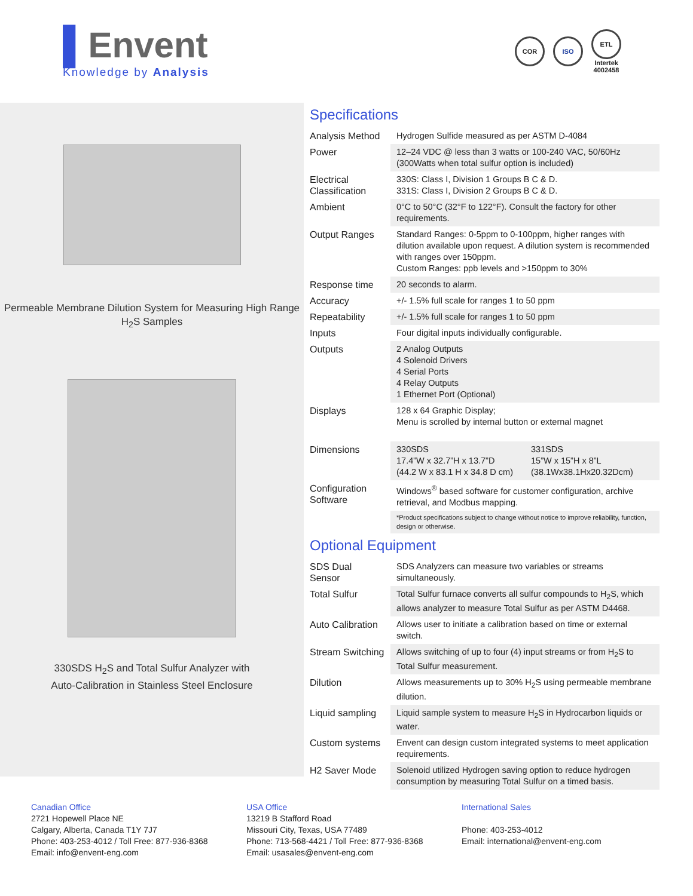▌Envent
Knowledge by Analysis
COR ISO
ETL
Intertek
4002458
Permeable Membrane Dilution System for Measuring High Range H<sub>2</sub>S Samples
330SDS H<sub>2</sub>S and Total Sulfur Analyzer with
Auto-Calibration in Stainless Steel Enclosure
Specifications
| Analysis Method | Hydrogen Sulfide measured as per ASTM D-4084 |
| Power | 12–24 VDC @ less than 3 watts or 100-240 VAC, 50/60Hz (300Watts when total sulfur option is included) |
| Electrical Classification | 330S: Class I, Division 1 Groups B C & D. 331S: Class I, Division 2 Groups B C & D. |
| Ambient | 0°C to 50°C (32°F to 122°F). Consult the factory for other requirements. |
| Output Ranges | Standard Ranges: 0-5ppm to 0-100ppm, higher ranges with dilution available upon request. A dilution system is recommended with ranges over 150ppm. Custom Ranges: ppb levels and >150ppm to 30% |
| Response time | 20 seconds to alarm. |
| Accuracy | +/- 1.5% full scale for ranges 1 to 50 ppm |
| Repeatability | +/- 1.5% full scale for ranges 1 to 50 ppm |
| Inputs | Four digital inputs individually configurable. |
| Outputs | 2 Analog Outputs 4 Solenoid Drivers 4 Serial Ports 4 Relay Outputs 1 Ethernet Port (Optional) |
| Displays | 128 x 64 Graphic Display; Menu is scrolled by internal button or external magnet |
| Dimensions | 330SDS 17.4”W x 32.7”H x 13.7”D (44.2 W x 83.1 H x 34.8 D cm) 331SDS 15”W x 15”H x 8”L (38.1Wx38.1Hx20.32Dcm) |
| Configuration Software | Windows<sup>®</sup> based software for customer configuration, archive retrieval, and Modbus mapping. |
| | *Product specifications subject to change without notice to improve reliability, function, design or otherwise. |
Optional Equipment
| SDS Dual Sensor | SDS Analyzers can measure two variables or streams simultaneously. |
| Total Sulfur | Total Sulfur furnace converts all sulfur compounds to H<sub>2</sub>S, which allows analyzer to measure Total Sulfur as per ASTM D4468. |
| Auto Calibration | Allows user to initiate a calibration based on time or external switch. |
| Stream Switching | Allows switching of up to four (4) input streams or from H<sub>2</sub>S to Total Sulfur measurement. |
| Dilution | Allows measurements up to 30% H<sub>2</sub>S using permeable membrane dilution. |
| Liquid sampling | Liquid sample system to measure H<sub>2</sub>S in Hydrocarbon liquids or water. |
| Custom systems | Envent can design custom integrated systems to meet application requirements. |
| H2 Saver Mode | Solenoid utilized Hydrogen saving option to reduce hydrogen consumption by measuring Total Sulfur on a timed basis. |
Canadian Office
2721 Hopewell Place NE
Calgary, Alberta, Canada T1Y 7J7
Phone: 403-253-4012 / Toll Free: 877-936-8368
Email: info@envent-eng.com
USA Office
13219 B Stafford Road
Missouri City, Texas, USA 77489
Phone: 713-568-4421 / Toll Free: 877-936-8368
Email: usasales@envent-eng.com
International Sales
Phone: 403-253-4012
Email: international@envent-eng.com